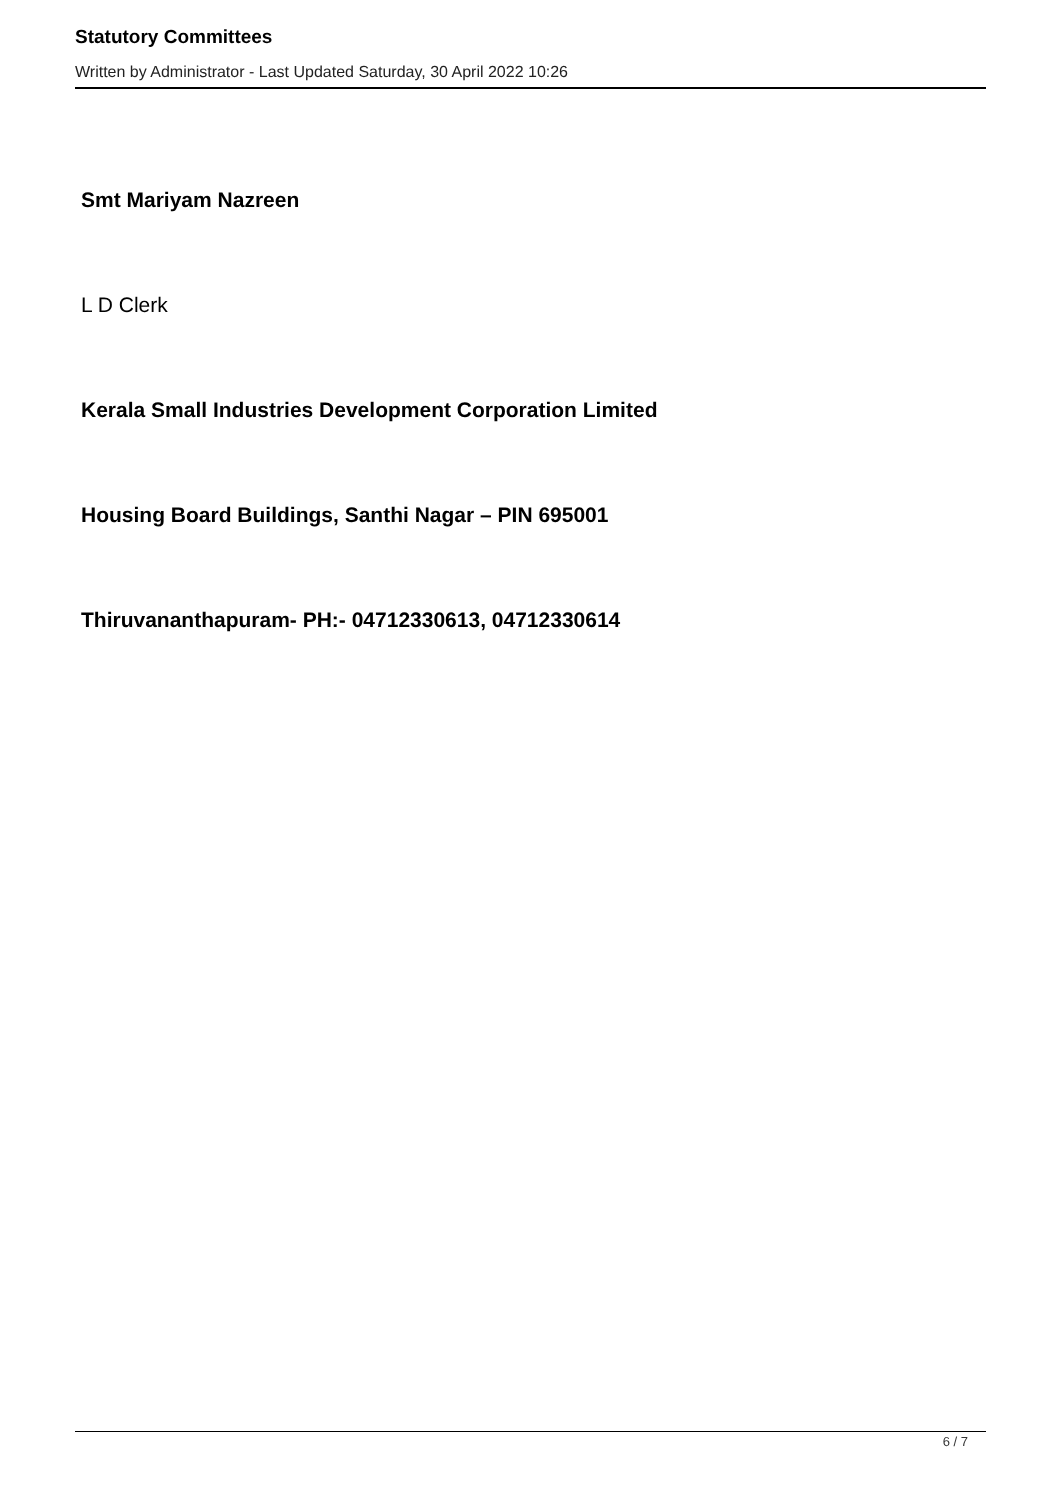Statutory Committees
Written by Administrator - Last Updated Saturday, 30 April 2022 10:26
Smt Mariyam Nazreen
L D Clerk
Kerala Small Industries Development Corporation Limited
Housing Board Buildings, Santhi Nagar – PIN 695001
Thiruvananthapuram- PH:- 04712330613, 04712330614
6 / 7